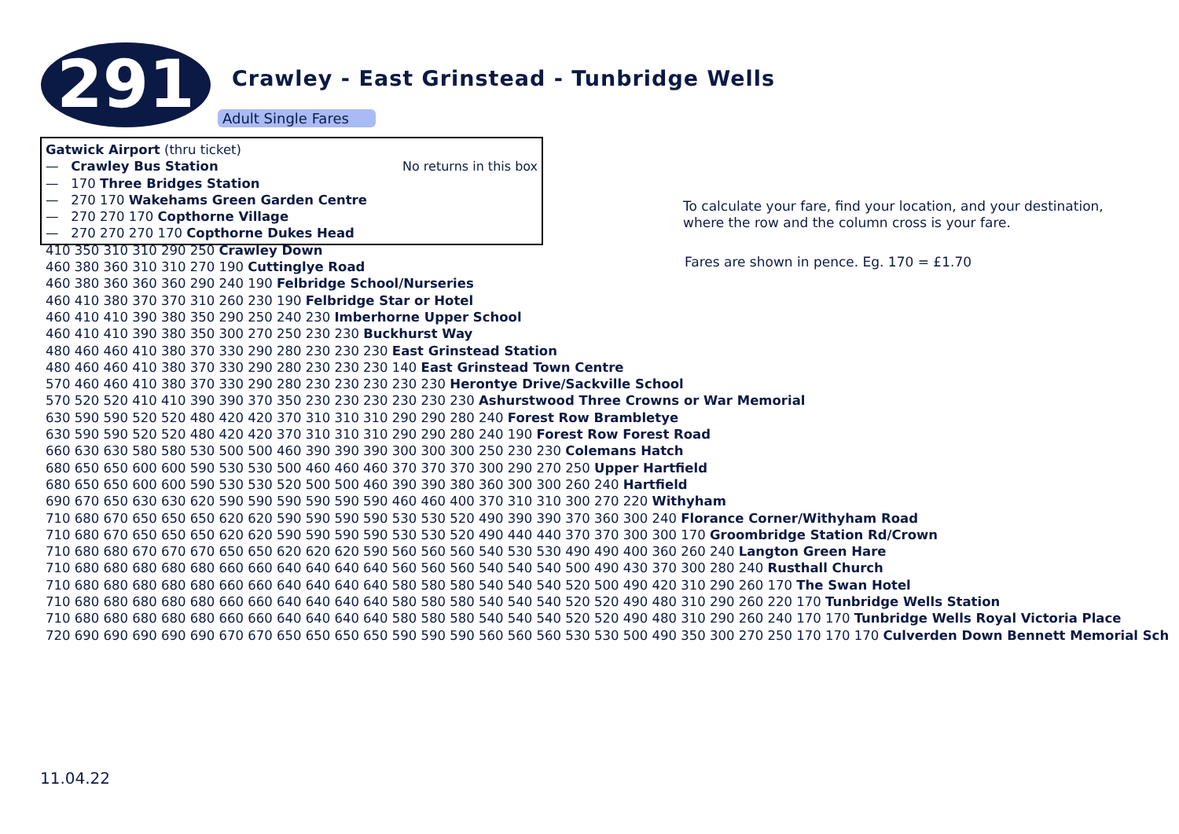291
Crawley - East Grinstead - Tunbridge Wells
Adult Single Fares
No returns in this box
Gatwick Airport (thru ticket)
— Crawley Bus Station
— 170 Three Bridges Station
— 270 170 Wakehams Green Garden Centre
— 270 270 170 Copthorne Village
— 270 270 270 170 Copthorne Dukes Head
410 350 310 310 290 250 Crawley Down
460 380 360 310 310 270 190 Cuttinglye Road
460 380 360 360 360 290 240 190 Felbridge School/Nurseries
460 410 380 370 370 310 260 230 190 Felbridge Star or Hotel
460 410 410 390 380 350 290 250 240 230 Imberhorne Upper School
460 410 410 390 380 350 300 270 250 230 230 Buckhurst Way
480 460 460 410 380 370 330 290 280 230 230 230 East Grinstead Station
480 460 460 410 380 370 330 290 280 230 230 230 140 East Grinstead Town Centre
570 460 460 410 380 370 330 290 280 230 230 230 230 230 Herontye Drive/Sackville School
570 520 520 410 410 390 390 370 350 230 230 230 230 230 230 Ashurstwood Three Crowns or War Memorial
630 590 590 520 520 480 420 420 370 310 310 310 290 290 280 240 Forest Row Brambletye
630 590 590 520 520 480 420 420 370 310 310 310 290 290 280 240 190 Forest Row Forest Road
660 630 630 580 580 530 500 500 460 390 390 390 300 300 300 250 230 230 Colemans Hatch
680 650 650 600 600 590 530 530 500 460 460 460 370 370 370 300 290 270 250 Upper Hartfield
680 650 650 600 600 590 530 530 520 500 500 460 390 390 380 360 300 300 260 240 Hartfield
690 670 650 630 630 620 590 590 590 590 590 590 460 460 400 370 310 310 300 270 220 Withyham
710 680 670 650 650 650 620 620 590 590 590 590 530 530 520 490 390 390 370 360 300 240 Florance Corner/Withyham Road
710 680 670 650 650 650 620 620 590 590 590 590 530 530 520 490 440 440 370 370 300 300 170 Groombridge Station Rd/Crown
710 680 680 670 670 670 650 650 620 620 620 590 560 560 560 540 530 530 490 490 400 360 260 240 Langton Green Hare
710 680 680 680 680 680 660 660 640 640 640 640 560 560 560 540 540 540 500 490 430 370 300 280 240 Rusthall Church
710 680 680 680 680 680 660 660 640 640 640 640 580 580 580 540 540 540 520 500 490 420 310 290 260 170 The Swan Hotel
710 680 680 680 680 680 660 660 640 640 640 640 580 580 580 540 540 540 520 520 490 480 310 290 260 220 170 Tunbridge Wells Station
710 680 680 680 680 680 660 660 640 640 640 640 580 580 580 540 540 540 520 520 490 480 310 290 260 240 170 170 Tunbridge Wells Royal Victoria Place
720 690 690 690 690 690 670 670 650 650 650 650 590 590 590 560 560 560 530 530 500 490 350 300 270 250 170 170 170 Culverden Down Bennett Memorial Sch
To calculate your fare, find your location, and your destination,
where the row and the column cross is your fare.
Fares are shown in pence. Eg. 170 = £1.70
11.04.22